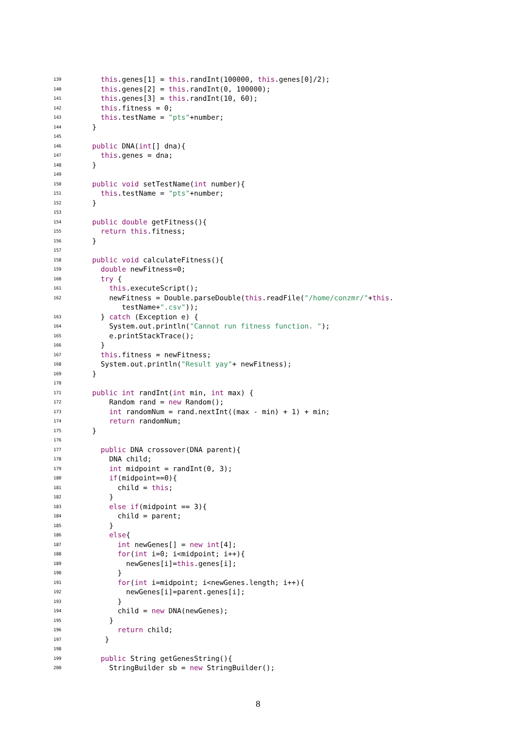139 this.genes[1] = this.randInt(100000, this.genes[0]/2);
140 this.genes[2] = this.randInt(0, 100000);
141 this.genes[3] = this.randInt(10, 60);
142 this.fitness = 0;
143 this.testName = "pts"+number;
144 }
145
146 public DNA(int[] dna){
147 this.genes = dna;
148 }
149
150 public void setTestName(int number){
151 this.testName = "pts"+number;
152 }
153
154 public double getFitness(){
155 return this.fitness;
156 }
157
158 public void calculateFitness(){
159 double newFitness=0;
160 try {
161 this.executeScript();
162 newFitness = Double.parseDouble(this.readFile("/home/conzmr/"+this.
testName+".csv"));
163 } catch (Exception e) {
164 System.out.println("Cannot run fitness function. ");
165 e.printStackTrace();
166 }
167 this.fitness = newFitness;
168 System.out.println("Result yay"+ newFitness);
169 }
170
171 public int randInt(int min, int max) {
172 Random rand = new Random();
173 int randomNum = rand.nextInt((max - min) + 1) + min;
174 return randomNum;
175 }
176
177 public DNA crossover(DNA parent){
178 DNA child;
179 int midpoint = randInt(0, 3);
180 if(midpoint==0){
181 child = this;
182 }
183 else if(midpoint == 3){
184 child = parent;
185 }
186 else{
187 int newGenes[] = new int[4];
188 for(int i=0; i<midpoint; i++){
189 newGenes[i]=this.genes[i];
190 }
191 for(int i=midpoint; i<newGenes.length; i++){
192 newGenes[i]=parent.genes[i];
193 }
194 child = new DNA(newGenes);
195 }
196 return child;
197 }
198
199 public String getGenesString(){
200 StringBuilder sb = new StringBuilder();
8